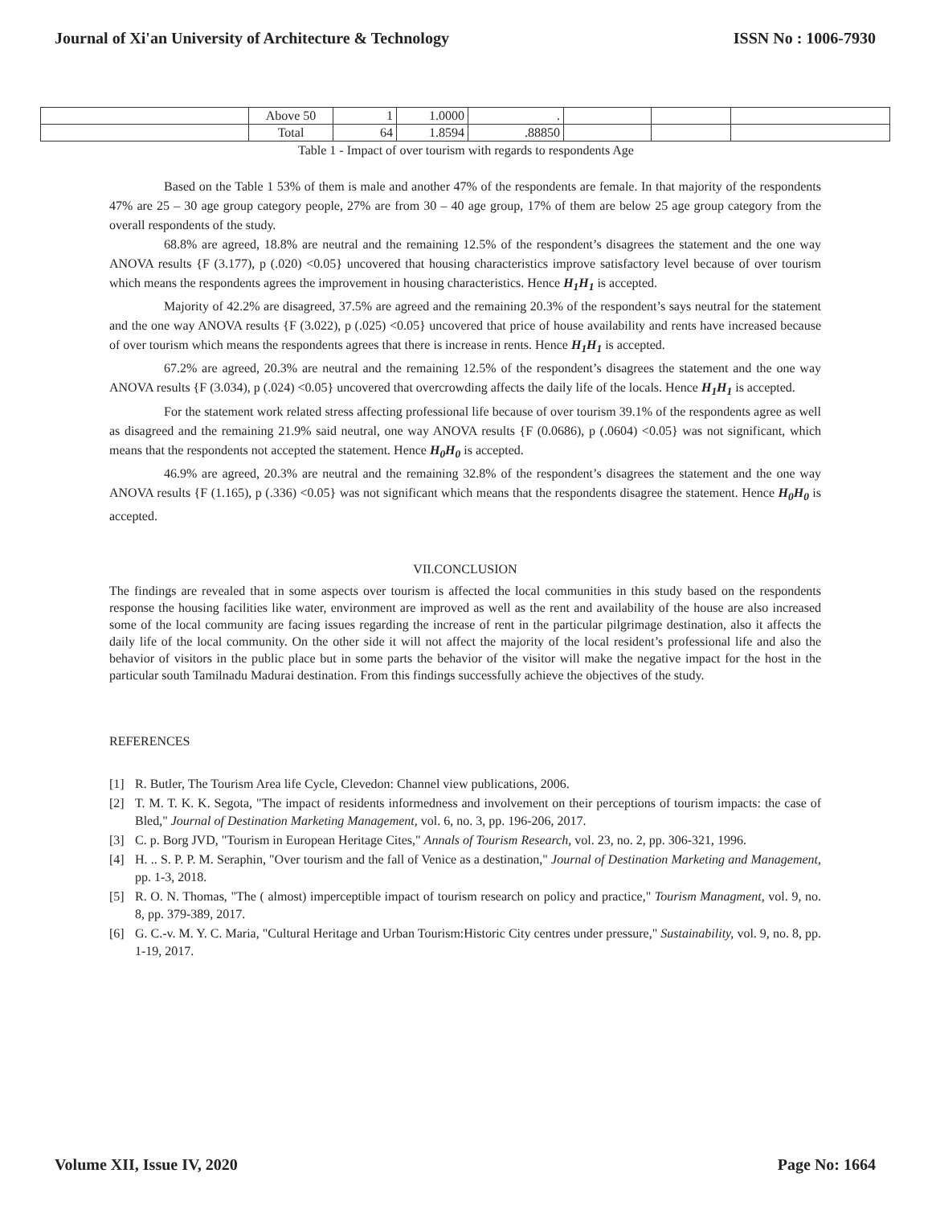Journal of Xi'an University of Architecture & Technology ISSN No : 1006-7930
| | Above 50 | 1 | 1.0000 | . | | | |
| | Total | 64 | 1.8594 | .88850 | | | |
Table 1 - Impact of over tourism with regards to respondents Age
Based on the Table 1 53% of them is male and another 47% of the respondents are female. In that majority of the respondents 47% are 25 – 30 age group category people, 27% are from 30 – 40 age group, 17% of them are below 25 age group category from the overall respondents of the study.
68.8% are agreed, 18.8% are neutral and the remaining 12.5% of the respondent’s disagrees the statement and the one way ANOVA results {F (3.177), p (.020) <0.05} uncovered that housing characteristics improve satisfactory level because of over tourism which means the respondents agrees the improvement in housing characteristics. Hence H<sub>1</sub>H<sub>1</sub> is accepted.
Majority of 42.2% are disagreed, 37.5% are agreed and the remaining 20.3% of the respondent’s says neutral for the statement and the one way ANOVA results {F (3.022), p (.025) <0.05} uncovered that price of house availability and rents have increased because of over tourism which means the respondents agrees that there is increase in rents. Hence H<sub>1</sub>H<sub>1</sub> is accepted.
67.2% are agreed, 20.3% are neutral and the remaining 12.5% of the respondent’s disagrees the statement and the one way ANOVA results {F (3.034), p (.024) <0.05} uncovered that overcrowding affects the daily life of the locals. Hence H<sub>1</sub>H<sub>1</sub> is accepted.
For the statement work related stress affecting professional life because of over tourism 39.1% of the respondents agree as well as disagreed and the remaining 21.9% said neutral, one way ANOVA results {F (0.0686), p (.0604) <0.05} was not significant, which means that the respondents not accepted the statement. Hence H<sub>0</sub>H<sub>0</sub> is accepted.
46.9% are agreed, 20.3% are neutral and the remaining 32.8% of the respondent’s disagrees the statement and the one way ANOVA results {F (1.165), p (.336) <0.05} was not significant which means that the respondents disagree the statement. Hence H<sub>0</sub>H<sub>0</sub> is accepted.
VII.CONCLUSION
The findings are revealed that in some aspects over tourism is affected the local communities in this study based on the respondents response the housing facilities like water, environment are improved as well as the rent and availability of the house are also increased some of the local community are facing issues regarding the increase of rent in the particular pilgrimage destination, also it affects the daily life of the local community. On the other side it will not affect the majority of the local resident’s professional life and also the behavior of visitors in the public place but in some parts the behavior of the visitor will make the negative impact for the host in the particular south Tamilnadu Madurai destination. From this findings successfully achieve the objectives of the study.
REFERENCES
[1] R. Butler, The Tourism Area life Cycle, Clevedon: Channel view publications, 2006.
[2] T. M. T. K. K. Segota, "The impact of residents informedness and involvement on their perceptions of tourism impacts: the case of Bled," Journal of Destination Marketing Management, vol. 6, no. 3, pp. 196-206, 2017.
[3] C. p. Borg JVD, "Tourism in European Heritage Cites," Annals of Tourism Research, vol. 23, no. 2, pp. 306-321, 1996.
[4] H. .. S. P. P. M. Seraphin, "Over tourism and the fall of Venice as a destination," Journal of Destination Marketing and Management, pp. 1-3, 2018.
[5] R. O. N. Thomas, "The ( almost) imperceptible impact of tourism research on policy and practice," Tourism Managment, vol. 9, no. 8, pp. 379-389, 2017.
[6] G. C.-v. M. Y. C. Maria, "Cultural Heritage and Urban Tourism:Historic City centres under pressure," Sustainability, vol. 9, no. 8, pp. 1-19, 2017.
Volume XII, Issue IV, 2020 Page No: 1664